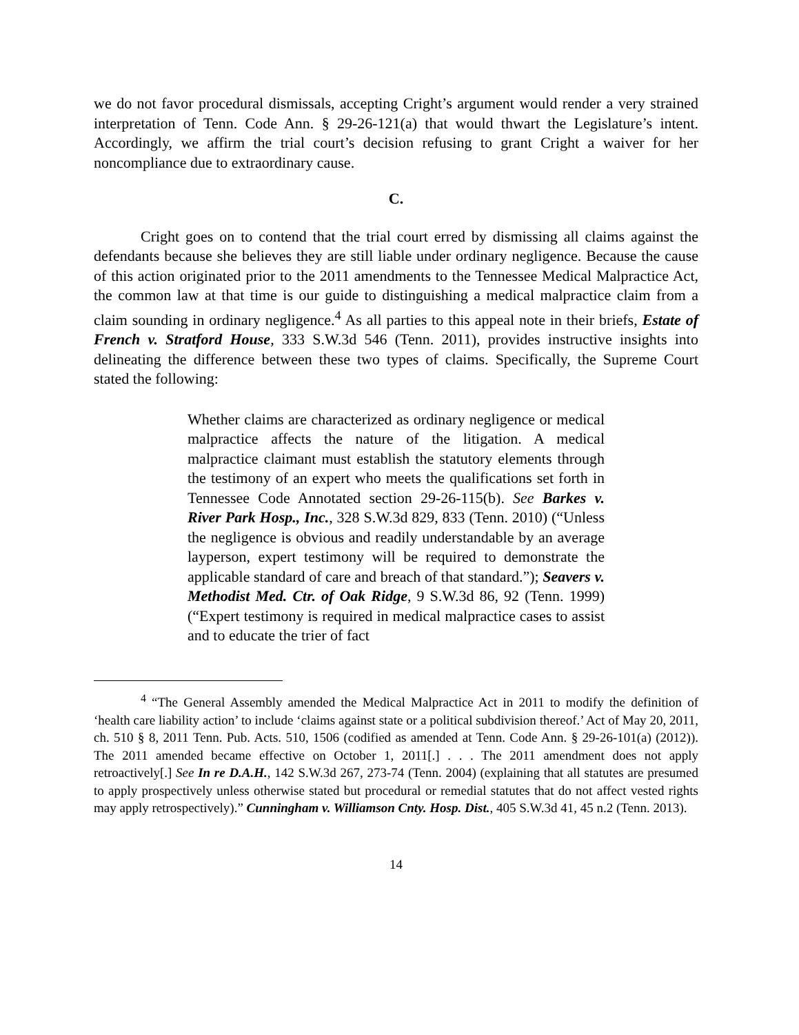we do not favor procedural dismissals, accepting Cright’s argument would render a very strained interpretation of Tenn. Code Ann. § 29-26-121(a) that would thwart the Legislature’s intent. Accordingly, we affirm the trial court’s decision refusing to grant Cright a waiver for her noncompliance due to extraordinary cause.
C.
Cright goes on to contend that the trial court erred by dismissing all claims against the defendants because she believes they are still liable under ordinary negligence. Because the cause of this action originated prior to the 2011 amendments to the Tennessee Medical Malpractice Act, the common law at that time is our guide to distinguishing a medical malpractice claim from a claim sounding in ordinary negligence.<sup>4</sup> As all parties to this appeal note in their briefs, Estate of French v. Stratford House, 333 S.W.3d 546 (Tenn. 2011), provides instructive insights into delineating the difference between these two types of claims. Specifically, the Supreme Court stated the following:
Whether claims are characterized as ordinary negligence or medical malpractice affects the nature of the litigation. A medical malpractice claimant must establish the statutory elements through the testimony of an expert who meets the qualifications set forth in Tennessee Code Annotated section 29-26-115(b). See Barkes v. River Park Hosp., Inc., 328 S.W.3d 829, 833 (Tenn. 2010) (“Unless the negligence is obvious and readily understandable by an average layperson, expert testimony will be required to demonstrate the applicable standard of care and breach of that standard.”); Seavers v. Methodist Med. Ctr. of Oak Ridge, 9 S.W.3d 86, 92 (Tenn. 1999) (“Expert testimony is required in medical malpractice cases to assist and to educate the trier of fact
<sup>4</sup> “The General Assembly amended the Medical Malpractice Act in 2011 to modify the definition of ‘health care liability action’ to include ‘claims against state or a political subdivision thereof.’ Act of May 20, 2011, ch. 510 § 8, 2011 Tenn. Pub. Acts. 510, 1506 (codified as amended at Tenn. Code Ann. § 29-26-101(a) (2012)). The 2011 amended became effective on October 1, 2011[.] . . . The 2011 amendment does not apply retroactively[.] See In re D.A.H., 142 S.W.3d 267, 273-74 (Tenn. 2004) (explaining that all statutes are presumed to apply prospectively unless otherwise stated but procedural or remedial statutes that do not affect vested rights may apply retrospectively).” Cunningham v. Williamson Cnty. Hosp. Dist., 405 S.W.3d 41, 45 n.2 (Tenn. 2013).
14